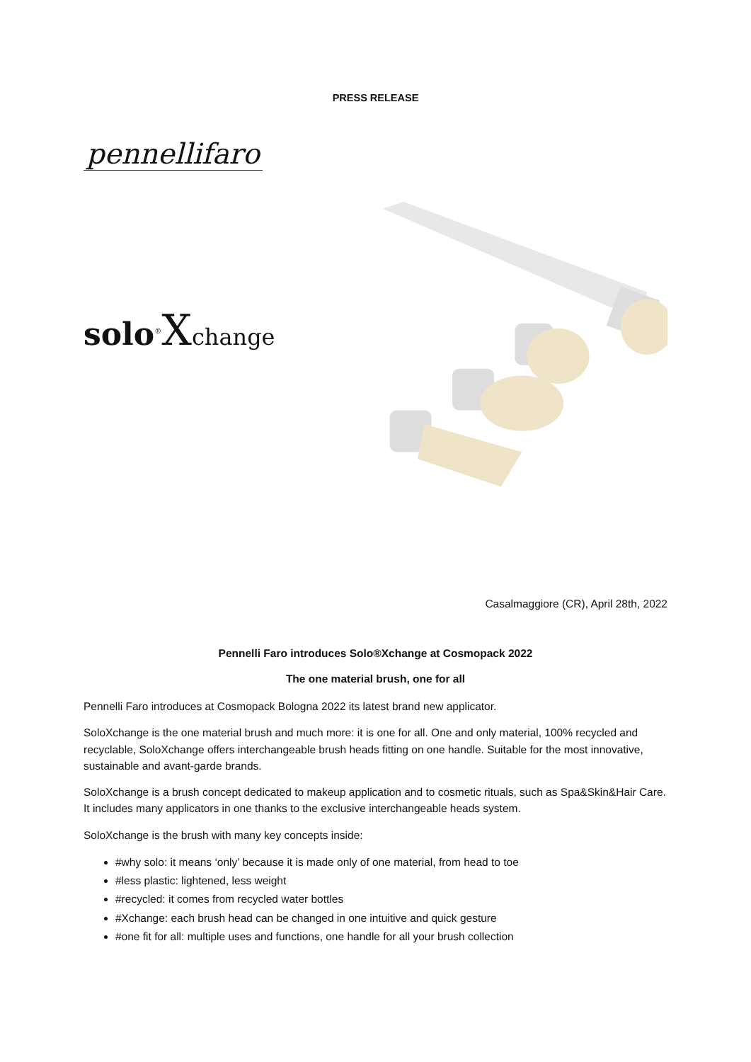PRESS RELEASE
pennellifaro
solo<sup>®</sup>Xchange
Casalmaggiore (CR), April 28th, 2022
Pennelli Faro introduces Solo®Xchange at Cosmopack 2022
The one material brush, one for all
Pennelli Faro introduces at Cosmopack Bologna 2022 its latest brand new applicator.
SoloXchange is the one material brush and much more: it is one for all. One and only material, 100% recycled and recyclable, SoloXchange offers interchangeable brush heads fitting on one handle. Suitable for the most innovative, sustainable and avant-garde brands.
SoloXchange is a brush concept dedicated to makeup application and to cosmetic rituals, such as Spa&Skin&Hair Care. It includes many applicators in one thanks to the exclusive interchangeable heads system.
SoloXchange is the brush with many key concepts inside:
#why solo: it means ‘only’ because it is made only of one material, from head to toe
#less plastic: lightened, less weight
#recycled: it comes from recycled water bottles
#Xchange: each brush head can be changed in one intuitive and quick gesture
#one fit for all: multiple uses and functions, one handle for all your brush collection